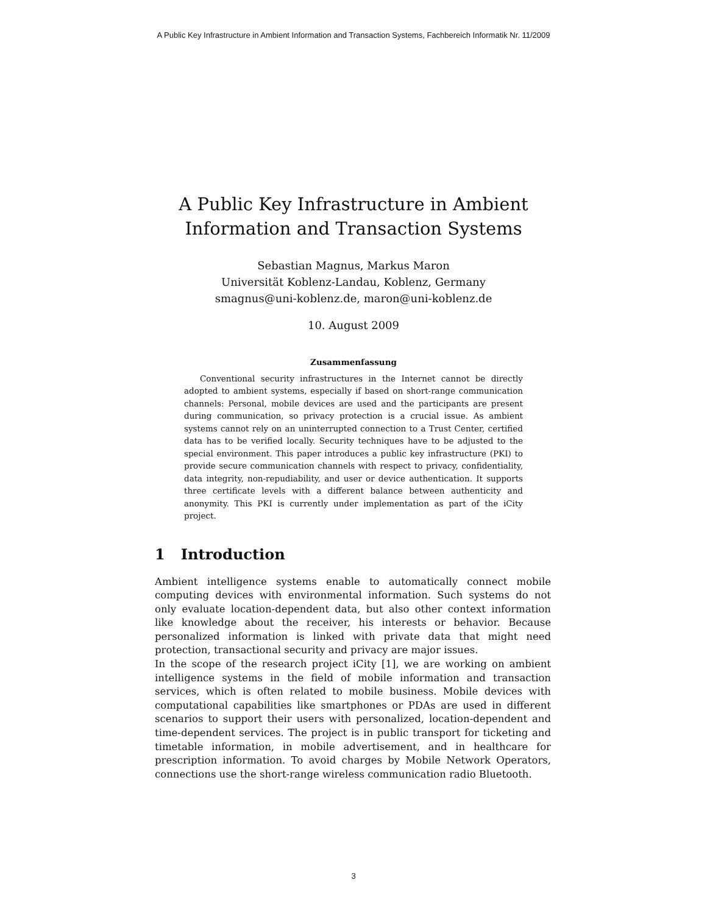A Public Key Infrastructure in Ambient Information and Transaction Systems, Fachbereich Informatik Nr. 11/2009
A Public Key Infrastructure in Ambient
Information and Transaction Systems
Sebastian Magnus, Markus Maron
Universität Koblenz-Landau, Koblenz, Germany
smagnus@uni-koblenz.de, maron@uni-koblenz.de
10. August 2009
Zusammenfassung
Conventional security infrastructures in the Internet cannot be directly adopted to ambient systems, especially if based on short-range communication channels: Personal, mobile devices are used and the participants are present during communication, so privacy protection is a crucial issue. As ambient systems cannot rely on an uninterrupted connection to a Trust Center, certified data has to be verified locally. Security techniques have to be adjusted to the special environment. This paper introduces a public key infrastructure (PKI) to provide secure communication channels with respect to privacy, confidentiality, data integrity, non-repudiability, and user or device authentication. It supports three certificate levels with a different balance between authenticity and anonymity. This PKI is currently under implementation as part of the iCity project.
1 Introduction
Ambient intelligence systems enable to automatically connect mobile computing devices with environmental information. Such systems do not only evaluate location-dependent data, but also other context information like knowledge about the receiver, his interests or behavior. Because personalized information is linked with private data that might need protection, transactional security and privacy are major issues.
In the scope of the research project iCity [1], we are working on ambient intelligence systems in the field of mobile information and transaction services, which is often related to mobile business. Mobile devices with computational capabilities like smartphones or PDAs are used in different scenarios to support their users with personalized, location-dependent and time-dependent services. The project is in public transport for ticketing and timetable information, in mobile advertisement, and in healthcare for prescription information. To avoid charges by Mobile Network Operators, connections use the short-range wireless communication radio Bluetooth.
3